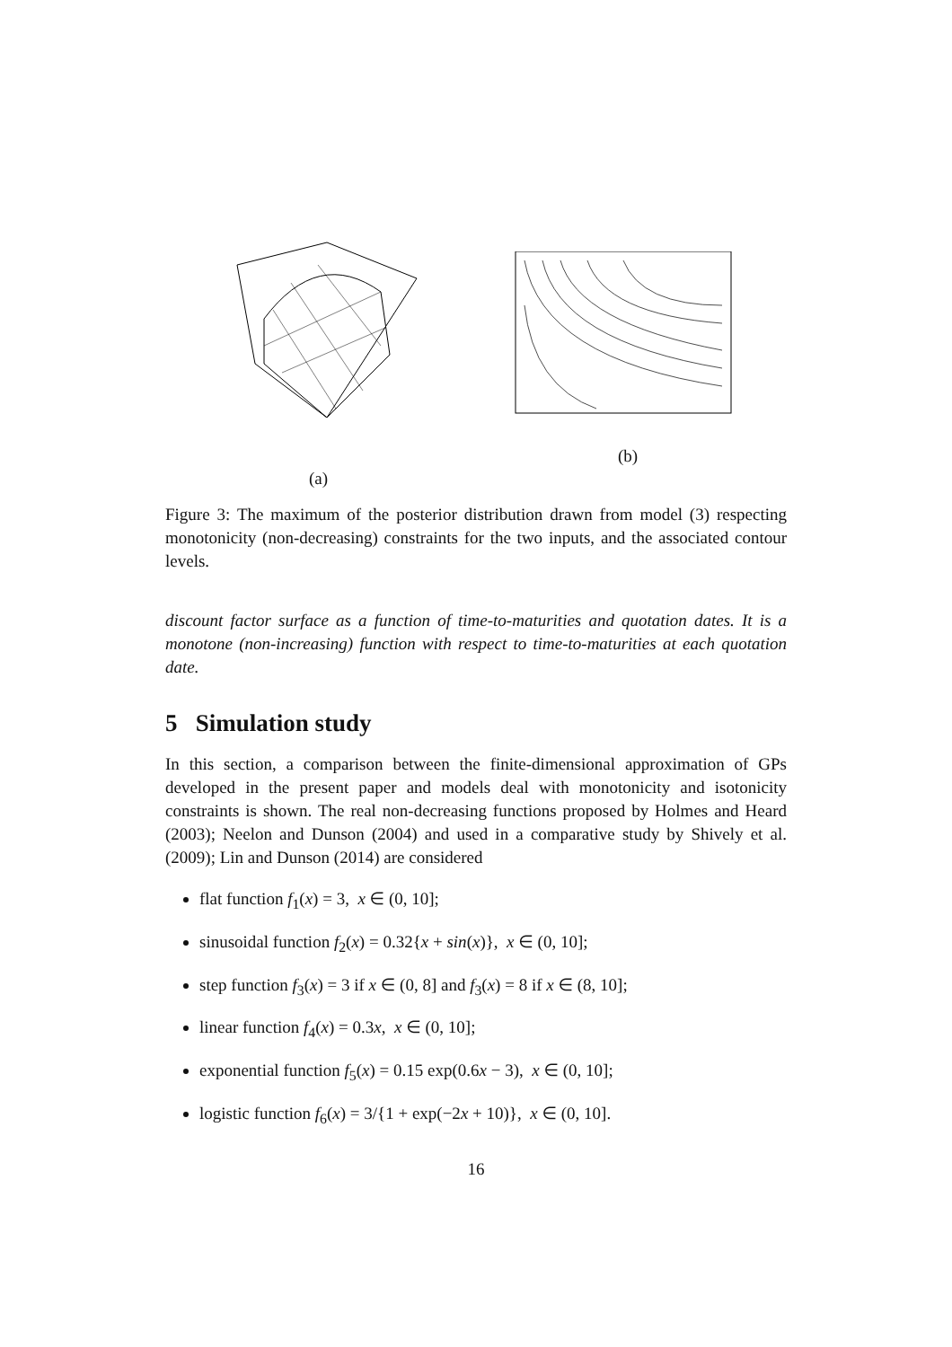(b)
(a)
Figure 3: The maximum of the posterior distribution drawn from model (3) respecting monotonicity (non-decreasing) constraints for the two inputs, and the associated contour levels.
discount factor surface as a function of time-to-maturities and quotation dates. It is a monotone (non-increasing) function with respect to time-to-maturities at each quotation date.
5 Simulation study
In this section, a comparison between the finite-dimensional approximation of GPs developed in the present paper and models deal with monotonicity and isotonicity constraints is shown. The real non-decreasing functions proposed by Holmes and Heard (2003); Neelon and Dunson (2004) and used in a comparative study by Shively et al. (2009); Lin and Dunson (2014) are considered
flat function f<sub>1</sub>(x) = 3, x ∈ (0, 10];
sinusoidal function f<sub>2</sub>(x) = 0.32{x + sin(x)}, x ∈ (0, 10];
step function f<sub>3</sub>(x) = 3 if x ∈ (0, 8] and f<sub>3</sub>(x) = 8 if x ∈ (8, 10];
linear function f<sub>4</sub>(x) = 0.3x, x ∈ (0, 10];
exponential function f<sub>5</sub>(x) = 0.15 exp(0.6x − 3), x ∈ (0, 10];
logistic function f<sub>6</sub>(x) = 3/{1 + exp(−2x + 10)}, x ∈ (0, 10].
16